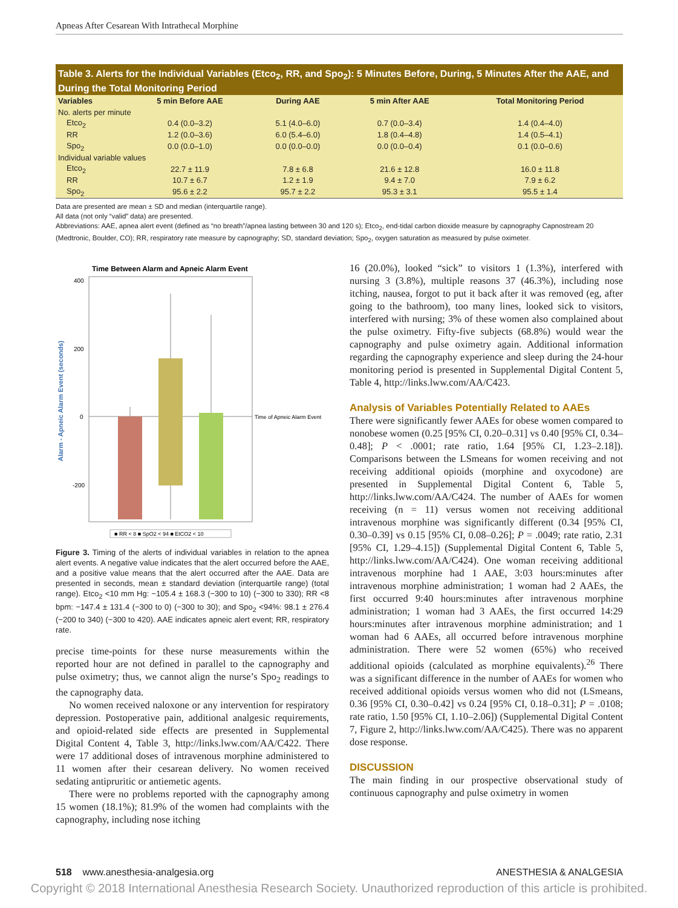Apneas After Cesarean With Intrathecal Morphine
Table 3. Alerts for the Individual Variables (Etco<sub>2</sub>, RR, and Spo<sub>2</sub>): 5 Minutes Before, During, 5 Minutes After the AAE, and During the Total Monitoring Period
| Variables | 5 min Before AAE | During AAE | 5 min After AAE | Total Monitoring Period |
| --- | --- | --- | --- | --- |
| No. alerts per minute | | | | |
| Etco<sub>2</sub> | 0.4 (0.0–3.2) | 5.1 (4.0–6.0) | 0.7 (0.0–3.4) | 1.4 (0.4–4.0) |
| RR | 1.2 (0.0–3.6) | 6.0 (5.4–6.0) | 1.8 (0.4–4.8) | 1.4 (0.5–4.1) |
| Spo<sub>2</sub> | 0.0 (0.0–1.0) | 0.0 (0.0–0.0) | 0.0 (0.0–0.4) | 0.1 (0.0–0.6) |
| Individual variable values | | | | |
| Etco<sub>2</sub> | 22.7 ± 11.9 | 7.8 ± 6.8 | 21.6 ± 12.8 | 16.0 ± 11.8 |
| RR | 10.7 ± 6.7 | 1.2 ± 1.9 | 9.4 ± 7.0 | 7.9 ± 6.2 |
| Spo<sub>2</sub> | 95.6 ± 2.2 | 95.7 ± 2.2 | 95.3 ± 3.1 | 95.5 ± 1.4 |
Data are presented are mean ± SD and median (interquartile range).
All data (not only “valid” data) are presented.
Abbreviations: AAE, apnea alert event (defined as “no breath”/apnea lasting between 30 and 120 s); Etco<sub>2</sub>, end-tidal carbon dioxide measure by capnography Capnostream 20 (Medtronic, Boulder, CO); RR, respiratory rate measure by capnography; SD, standard deviation; Spo<sub>2</sub>, oxygen saturation as measured by pulse oximeter.
Time Between Alarm and Apneic Alarm Event
Alarm - Apneic Alarm Event (seconds)
400
200
0
-200
Time of Apneic Alarm Event
■ RR < 8 ■ SpO2 < 94 ■ EtCO2 < 10
Figure 3. Timing of the alerts of individual variables in relation to the apnea alert events. A negative value indicates that the alert occurred before the AAE, and a positive value means that the alert occurred after the AAE. Data are presented in seconds, mean ± standard deviation (interquartile range) (total range). Etco<sub>2</sub> <10 mm Hg: −105.4 ± 168.3 (−300 to 10) (−300 to 330); RR <8 bpm: −147.4 ± 131.4 (−300 to 0) (−300 to 30); and Spo<sub>2</sub> <94%: 98.1 ± 276.4 (−200 to 340) (−300 to 420). AAE indicates apneic alert event; RR, respiratory rate.
precise time-points for these nurse measurements within the reported hour are not defined in parallel to the capnography and pulse oximetry; thus, we cannot align the nurse’s Spo<sub>2</sub> readings to the capnography data.
No women received naloxone or any intervention for respiratory depression. Postoperative pain, additional analgesic requirements, and opioid-related side effects are presented in Supplemental Digital Content 4, Table 3, http://links.lww.com/AA/C422. There were 17 additional doses of intravenous morphine administered to 11 women after their cesarean delivery. No women received sedating antipruritic or antiemetic agents.
There were no problems reported with the capnography among 15 women (18.1%); 81.9% of the women had complaints with the capnography, including nose itching
16 (20.0%), looked “sick” to visitors 1 (1.3%), interfered with nursing 3 (3.8%), multiple reasons 37 (46.3%), including nose itching, nausea, forgot to put it back after it was removed (eg, after going to the bathroom), too many lines, looked sick to visitors, interfered with nursing; 3% of these women also complained about the pulse oximetry. Fifty-five subjects (68.8%) would wear the capnography and pulse oximetry again. Additional information regarding the capnography experience and sleep during the 24-hour monitoring period is presented in Supplemental Digital Content 5, Table 4, http://links.lww.com/AA/C423.
Analysis of Variables Potentially Related to AAEs
There were significantly fewer AAEs for obese women compared to nonobese women (0.25 [95% CI, 0.20–0.31] vs 0.40 [95% CI, 0.34–0.48]; P < .0001; rate ratio, 1.64 [95% CI, 1.23–2.18]). Comparisons between the LSmeans for women receiving and not receiving additional opioids (morphine and oxycodone) are presented in Supplemental Digital Content 6, Table 5, http://links.lww.com/AA/C424. The number of AAEs for women receiving (n = 11) versus women not receiving additional intravenous morphine was significantly different (0.34 [95% CI, 0.30–0.39] vs 0.15 [95% CI, 0.08–0.26]; P = .0049; rate ratio, 2.31 [95% CI, 1.29–4.15]) (Supplemental Digital Content 6, Table 5, http://links.lww.com/AA/C424). One woman receiving additional intravenous morphine had 1 AAE, 3:03 hours:minutes after intravenous morphine administration; 1 woman had 2 AAEs, the first occurred 9:40 hours:minutes after intravenous morphine administration; 1 woman had 3 AAEs, the first occurred 14:29 hours:minutes after intravenous morphine administration; and 1 woman had 6 AAEs, all occurred before intravenous morphine administration. There were 52 women (65%) who received additional opioids (calculated as morphine equivalents).<sup>26</sup> There was a significant difference in the number of AAEs for women who received additional opioids versus women who did not (LSmeans, 0.36 [95% CI, 0.30–0.42] vs 0.24 [95% CI, 0.18–0.31]; P = .0108; rate ratio, 1.50 [95% CI, 1.10–2.06]) (Supplemental Digital Content 7, Figure 2, http://links.lww.com/AA/C425). There was no apparent dose response.
DISCUSSION
The main finding in our prospective observational study of continuous capnography and pulse oximetry in women
518 www.anesthesia-analgesia.org ANESTHESIA & ANALGESIA
Copyright © 2018 International Anesthesia Research Society. Unauthorized reproduction of this article is prohibited.